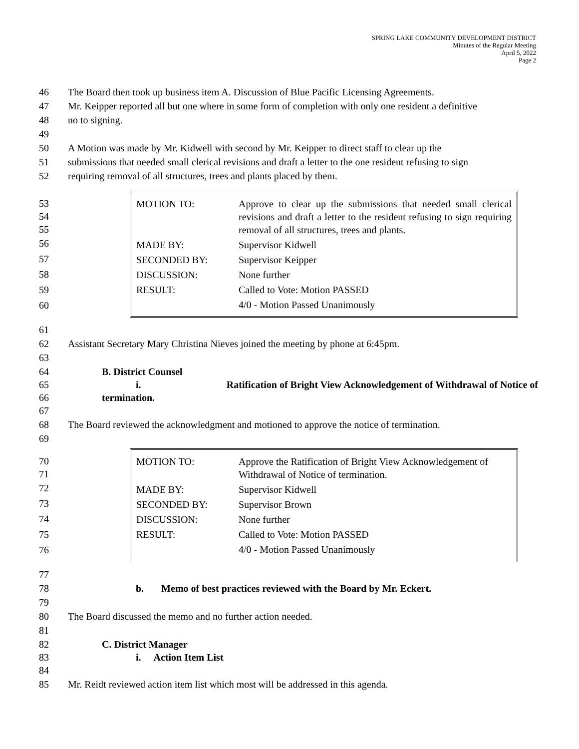SPRING LAKE COMMUNITY DEVELOPMENT DISTRICT
Minutes of the Regular Meeting
April 5, 2022
Page 2
46 The Board then took up business item A. Discussion of Blue Pacific Licensing Agreements.
47 Mr. Keipper reported all but one where in some form of completion with only one resident a definitive
48 no to signing.
49
50 A Motion was made by Mr. Kidwell with second by Mr. Keipper to direct staff to clear up the
51 submissions that needed small clerical revisions and draft a letter to the one resident refusing to sign
52 requiring removal of all structures, trees and plants placed by them.
53
54
55
56
57
58
59
60
| MOTION TO: | Approve to clear up the submissions that needed small clerical revisions and draft a letter to the resident refusing to sign requiring removal of all structures, trees and plants. |
| MADE BY: | Supervisor Kidwell |
| SECONDED BY: | Supervisor Keipper |
| DISCUSSION: | None further |
| RESULT: | Called to Vote: Motion PASSED |
| | 4/0 - Motion Passed Unanimously |
61
62 Assistant Secretary Mary Christina Nieves joined the meeting by phone at 6:45pm.
63
64 B. District Counsel
65 i. Ratification of Bright View Acknowledgement of Withdrawal of Notice of
66 termination.
67
68 The Board reviewed the acknowledgment and motioned to approve the notice of termination.
69
70
71
72
73
74
75
76
| MOTION TO: | Approve the Ratification of Bright View Acknowledgement of Withdrawal of Notice of termination. |
| MADE BY: | Supervisor Kidwell |
| SECONDED BY: | Supervisor Brown |
| DISCUSSION: | None further |
| RESULT: | Called to Vote: Motion PASSED |
| | 4/0 - Motion Passed Unanimously |
77
78 b. Memo of best practices reviewed with the Board by Mr. Eckert.
79
80 The Board discussed the memo and no further action needed.
81
82 C. District Manager
83 i. Action Item List
84
85 Mr. Reidt reviewed action item list which most will be addressed in this agenda.